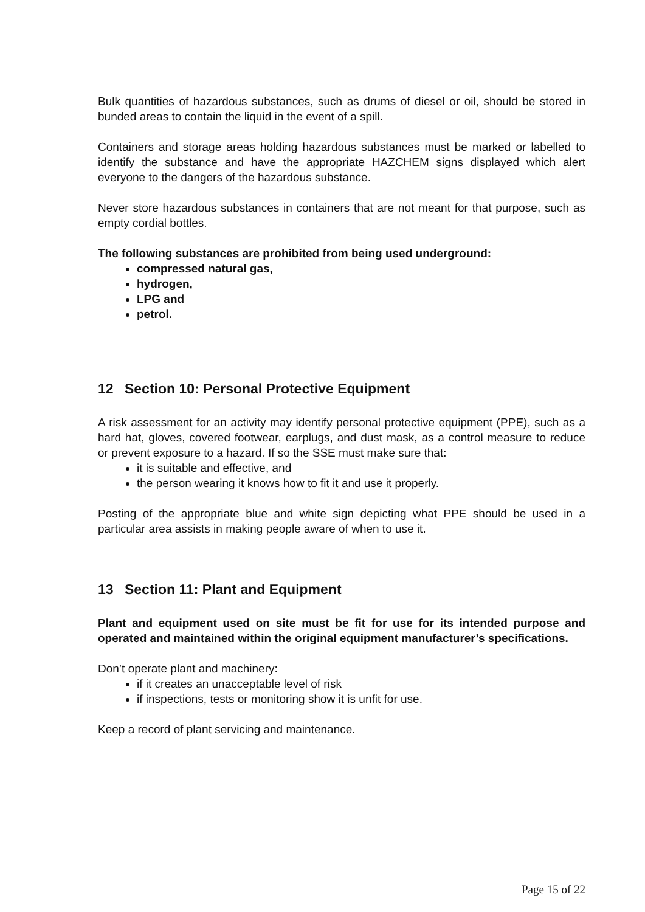Bulk quantities of hazardous substances, such as drums of diesel or oil, should be stored in bunded areas to contain the liquid in the event of a spill.
Containers and storage areas holding hazardous substances must be marked or labelled to identify the substance and have the appropriate HAZCHEM signs displayed which alert everyone to the dangers of the hazardous substance.
Never store hazardous substances in containers that are not meant for that purpose, such as empty cordial bottles.
The following substances are prohibited from being used underground:
compressed natural gas,
hydrogen,
LPG and
petrol.
12 Section 10: Personal Protective Equipment
A risk assessment for an activity may identify personal protective equipment (PPE), such as a hard hat, gloves, covered footwear, earplugs, and dust mask, as a control measure to reduce or prevent exposure to a hazard. If so the SSE must make sure that:
it is suitable and effective, and
the person wearing it knows how to fit it and use it properly.
Posting of the appropriate blue and white sign depicting what PPE should be used in a particular area assists in making people aware of when to use it.
13 Section 11: Plant and Equipment
Plant and equipment used on site must be fit for use for its intended purpose and operated and maintained within the original equipment manufacturer’s specifications.
Don’t operate plant and machinery:
if it creates an unacceptable level of risk
if inspections, tests or monitoring show it is unfit for use.
Keep a record of plant servicing and maintenance.
Page 15 of 22